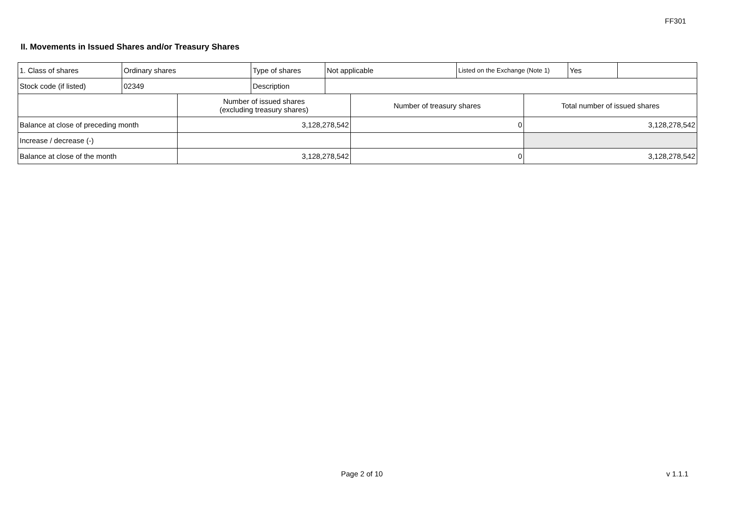FF301
II. Movements in Issued Shares and/or Treasury Shares
| 1. Class of shares | Ordinary shares | Type of shares | Not applicable | Listed on the Exchange (Note 1) | Yes | |
| Stock code (if listed) | 02349 | Description | | | | |
| | Number of issued shares (excluding treasury shares) | Number of treasury shares | Total number of issued shares |
| Balance at close of preceding month | 3,128,278,542 | 0 | 3,128,278,542 |
| Increase / decrease (-) | | | |
| Balance at close of the month | 3,128,278,542 | 0 | 3,128,278,542 |
Page 2 of 10 v 1.1.1